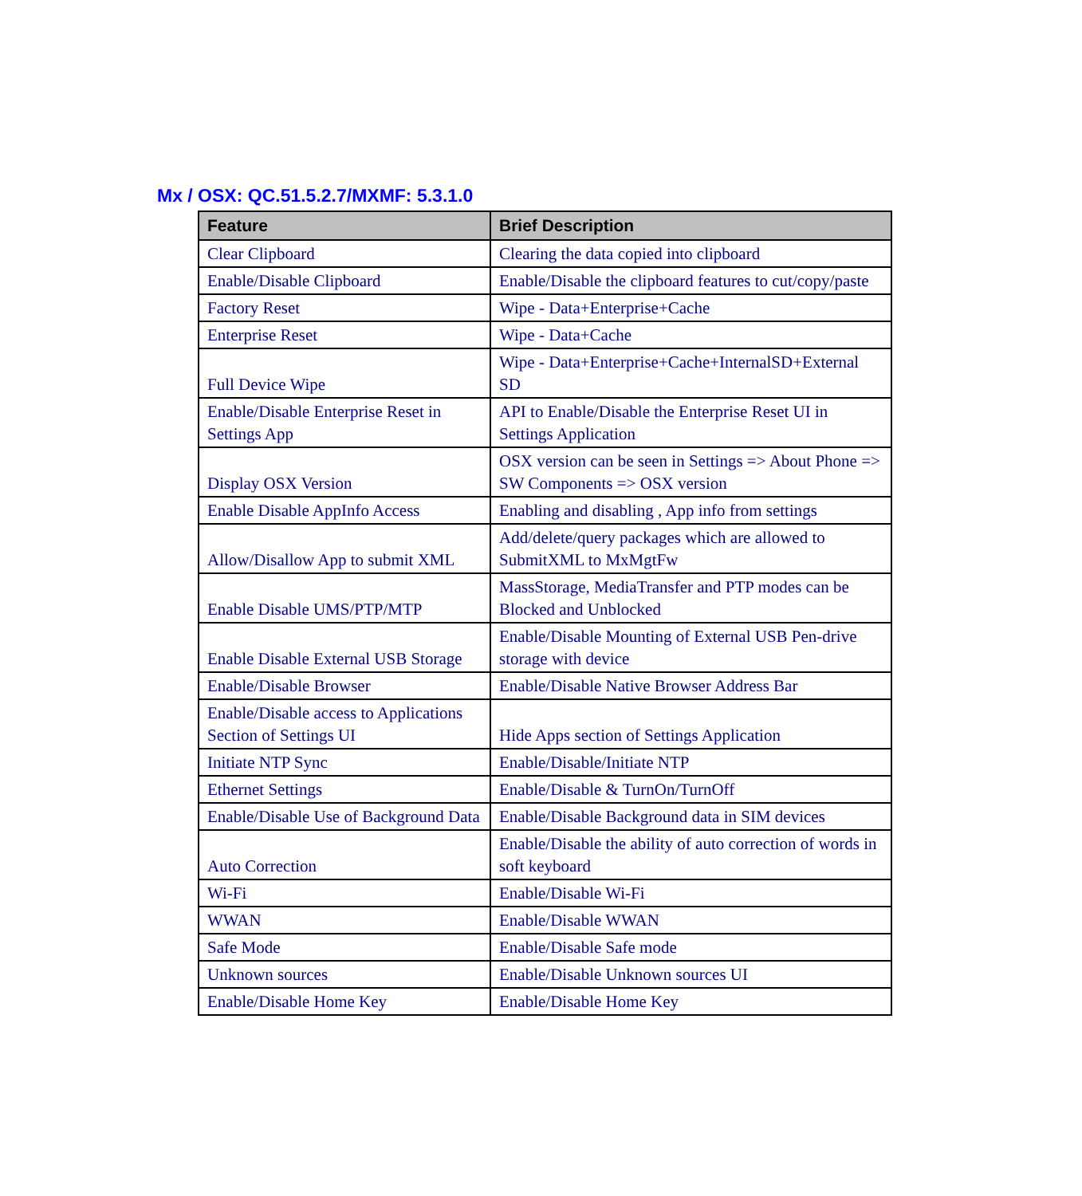Mx / OSX: QC.51.5.2.7/MXMF: 5.3.1.0
| Feature | Brief Description |
| --- | --- |
| Clear Clipboard | Clearing the data copied into clipboard |
| Enable/Disable Clipboard | Enable/Disable the clipboard features to cut/copy/paste |
| Factory Reset | Wipe - Data+Enterprise+Cache |
| Enterprise Reset | Wipe - Data+Cache |
| Full Device Wipe | Wipe - Data+Enterprise+Cache+InternalSD+External SD |
| Enable/Disable Enterprise Reset in Settings App | API to Enable/Disable the Enterprise Reset UI in Settings Application |
| Display OSX Version | OSX version can be seen in Settings => About Phone => SW Components => OSX version |
| Enable Disable AppInfo Access | Enabling and disabling , App info from settings |
| Allow/Disallow App to submit XML | Add/delete/query packages which are allowed to SubmitXML to MxMgtFw |
| Enable Disable UMS/PTP/MTP | MassStorage, MediaTransfer and PTP modes can be Blocked and Unblocked |
| Enable Disable External USB Storage | Enable/Disable Mounting of External USB Pen-drive storage with device |
| Enable/Disable Browser | Enable/Disable Native Browser Address Bar |
| Enable/Disable access to Applications Section of Settings UI | Hide Apps section of Settings Application |
| Initiate NTP Sync | Enable/Disable/Initiate NTP |
| Ethernet Settings | Enable/Disable & TurnOn/TurnOff |
| Enable/Disable Use of Background Data | Enable/Disable Background data in SIM devices |
| Auto Correction | Enable/Disable the ability of auto correction of words in soft keyboard |
| Wi-Fi | Enable/Disable Wi-Fi |
| WWAN | Enable/Disable WWAN |
| Safe Mode | Enable/Disable Safe mode |
| Unknown sources | Enable/Disable Unknown sources UI |
| Enable/Disable Home Key | Enable/Disable Home Key |